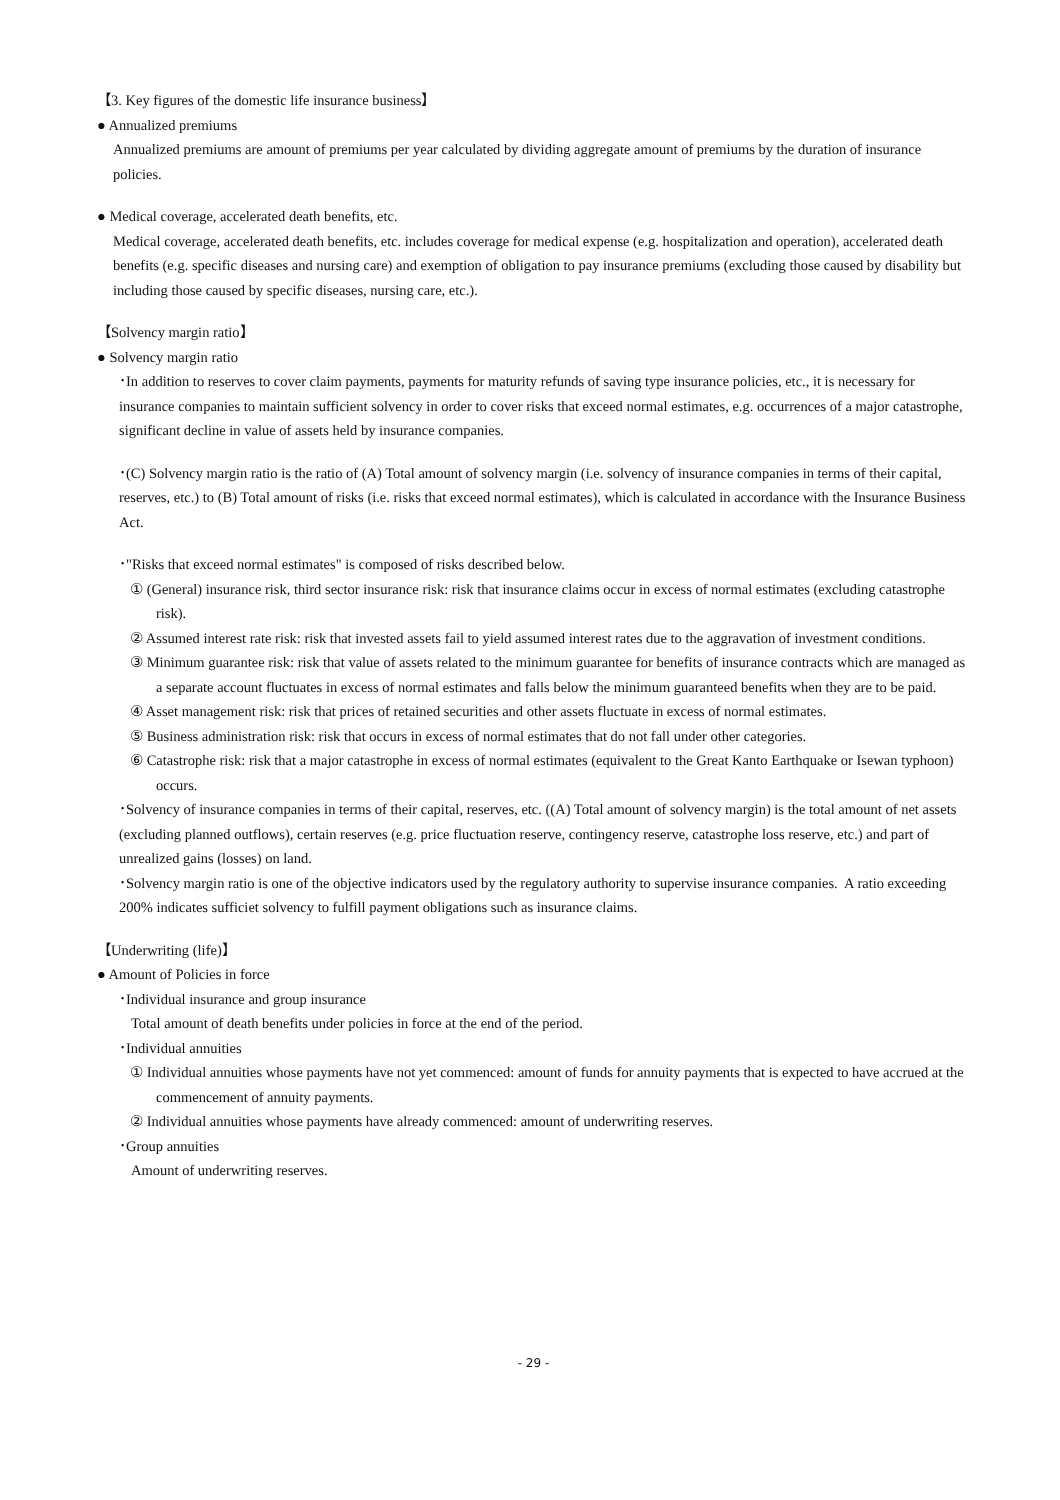【3. Key figures of the domestic life insurance business】
● Annualized premiums
Annualized premiums are amount of premiums per year calculated by dividing aggregate amount of premiums by the duration of insurance policies.
● Medical coverage, accelerated death benefits, etc.
Medical coverage, accelerated death benefits, etc. includes coverage for medical expense (e.g. hospitalization and operation), accelerated death benefits (e.g. specific diseases and nursing care) and exemption of obligation to pay insurance premiums (excluding those caused by disability but including those caused by specific diseases, nursing care, etc.).
【Solvency margin ratio】
● Solvency margin ratio
･In addition to reserves to cover claim payments, payments for maturity refunds of saving type insurance policies, etc., it is necessary for insurance companies to maintain sufficient solvency in order to cover risks that exceed normal estimates, e.g. occurrences of a major catastrophe, significant decline in value of assets held by insurance companies.
･(C) Solvency margin ratio is the ratio of (A) Total amount of solvency margin (i.e. solvency of insurance companies in terms of their capital, reserves, etc.) to (B) Total amount of risks (i.e. risks that exceed normal estimates), which is calculated in accordance with the Insurance Business Act.
･"Risks that exceed normal estimates" is composed of risks described below.
① (General) insurance risk, third sector insurance risk: risk that insurance claims occur in excess of normal estimates (excluding catastrophe risk).
② Assumed interest rate risk: risk that invested assets fail to yield assumed interest rates due to the aggravation of investment conditions.
③ Minimum guarantee risk: risk that value of assets related to the minimum guarantee for benefits of insurance contracts which are managed as a separate account fluctuates in excess of normal estimates and falls below the minimum guaranteed benefits when they are to be paid.
④ Asset management risk: risk that prices of retained securities and other assets fluctuate in excess of normal estimates.
⑤ Business administration risk: risk that occurs in excess of normal estimates that do not fall under other categories.
⑥ Catastrophe risk: risk that a major catastrophe in excess of normal estimates (equivalent to the Great Kanto Earthquake or Isewan typhoon) occurs.
･Solvency of insurance companies in terms of their capital, reserves, etc. ((A) Total amount of solvency margin) is the total amount of net assets (excluding planned outflows), certain reserves (e.g. price fluctuation reserve, contingency reserve, catastrophe loss reserve, etc.) and part of unrealized gains (losses) on land.
･Solvency margin ratio is one of the objective indicators used by the regulatory authority to supervise insurance companies. A ratio exceeding 200% indicates sufficiet solvency to fulfill payment obligations such as insurance claims.
【Underwriting (life)】
● Amount of Policies in force
･Individual insurance and group insurance
Total amount of death benefits under policies in force at the end of the period.
･Individual annuities
① Individual annuities whose payments have not yet commenced: amount of funds for annuity payments that is expected to have accrued at the commencement of annuity payments.
② Individual annuities whose payments have already commenced: amount of underwriting reserves.
･Group annuities
Amount of underwriting reserves.
- 29 -